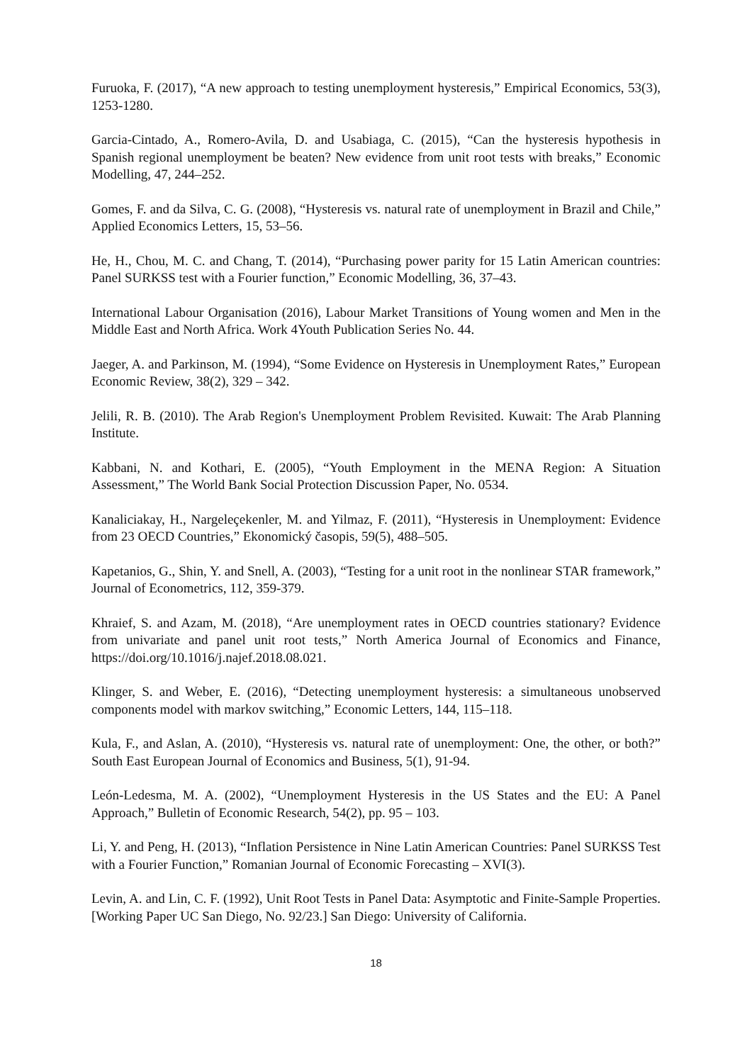Furuoka, F. (2017), “A new approach to testing unemployment hysteresis,” Empirical Economics, 53(3), 1253-1280.
Garcia-Cintado, A., Romero-Avila, D. and Usabiaga, C. (2015), “Can the hysteresis hypothesis in Spanish regional unemployment be beaten? New evidence from unit root tests with breaks,” Economic Modelling, 47, 244–252.
Gomes, F. and da Silva, C. G. (2008), “Hysteresis vs. natural rate of unemployment in Brazil and Chile,” Applied Economics Letters, 15, 53–56.
He, H., Chou, M. C. and Chang, T. (2014), “Purchasing power parity for 15 Latin American countries: Panel SURKSS test with a Fourier function,” Economic Modelling, 36, 37–43.
International Labour Organisation (2016), Labour Market Transitions of Young women and Men in the Middle East and North Africa. Work 4Youth Publication Series No. 44.
Jaeger, A. and Parkinson, M. (1994), “Some Evidence on Hysteresis in Unemployment Rates,” European Economic Review, 38(2), 329 – 342.
Jelili, R. B. (2010). The Arab Region's Unemployment Problem Revisited. Kuwait: The Arab Planning Institute.
Kabbani, N. and Kothari, E. (2005), “Youth Employment in the MENA Region: A Situation Assessment,” The World Bank Social Protection Discussion Paper, No. 0534.
Kanaliciakay, H., Nargeleçekenler, M. and Yilmaz, F. (2011), “Hysteresis in Unemployment: Evidence from 23 OECD Countries,” Ekonomický časopis, 59(5), 488–505.
Kapetanios, G., Shin, Y. and Snell, A. (2003), “Testing for a unit root in the nonlinear STAR framework,” Journal of Econometrics, 112, 359-379.
Khraief, S. and Azam, M. (2018), “Are unemployment rates in OECD countries stationary? Evidence from univariate and panel unit root tests,” North America Journal of Economics and Finance, https://doi.org/10.1016/j.najef.2018.08.021.
Klinger, S. and Weber, E. (2016), “Detecting unemployment hysteresis: a simultaneous unobserved components model with markov switching,” Economic Letters, 144, 115–118.
Kula, F., and Aslan, A. (2010), “Hysteresis vs. natural rate of unemployment: One, the other, or both?” South East European Journal of Economics and Business, 5(1), 91-94.
León-Ledesma, M. A. (2002), “Unemployment Hysteresis in the US States and the EU: A Panel Approach,” Bulletin of Economic Research, 54(2), pp. 95 – 103.
Li, Y. and Peng, H. (2013), “Inflation Persistence in Nine Latin American Countries: Panel SURKSS Test with a Fourier Function,” Romanian Journal of Economic Forecasting – XVI(3).
Levin, A. and Lin, C. F. (1992), Unit Root Tests in Panel Data: Asymptotic and Finite-Sample Properties. [Working Paper UC San Diego, No. 92/23.] San Diego: University of California.
18